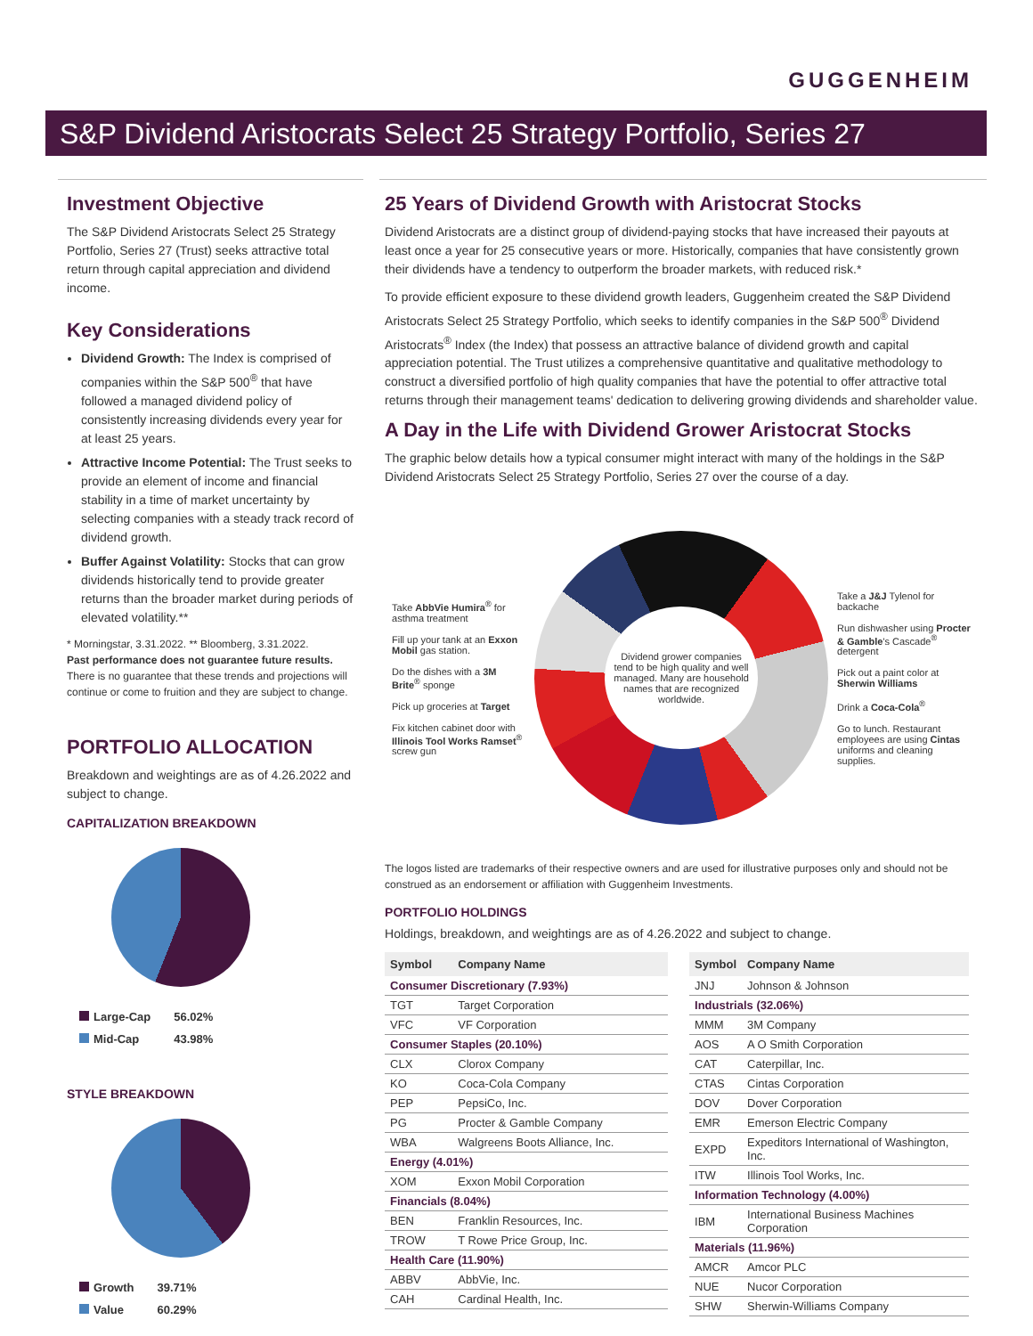GUGGENHEIM
S&P Dividend Aristocrats Select 25 Strategy Portfolio, Series 27
Investment Objective
The S&P Dividend Aristocrats Select 25 Strategy Portfolio, Series 27 (Trust) seeks attractive total return through capital appreciation and dividend income.
Key Considerations
Dividend Growth: The Index is comprised of companies within the S&P 500<sup>®</sup> that have followed a managed dividend policy of consistently increasing dividends every year for at least 25 years.
Attractive Income Potential: The Trust seeks to provide an element of income and financial stability in a time of market uncertainty by selecting companies with a steady track record of dividend growth.
Buffer Against Volatility: Stocks that can grow dividends historically tend to provide greater returns than the broader market during periods of elevated volatility.**
* Morningstar, 3.31.2022. ** Bloomberg, 3.31.2022.
Past performance does not guarantee future results. There is no guarantee that these trends and projections will continue or come to fruition and they are subject to change.
PORTFOLIO ALLOCATION
Breakdown and weightings are as of 4.26.2022 and subject to change.
CAPITALIZATION BREAKDOWN
| Large-Cap | 56.02% |
| Mid-Cap | 43.98% |
STYLE BREAKDOWN
| Growth | 39.71% |
| Value | 60.29% |
25 Years of Dividend Growth with Aristocrat Stocks
Dividend Aristocrats are a distinct group of dividend-paying stocks that have increased their payouts at least once a year for 25 consecutive years or more. Historically, companies that have consistently grown their dividends have a tendency to outperform the broader markets, with reduced risk.*
To provide efficient exposure to these dividend growth leaders, Guggenheim created the S&P Dividend Aristocrats Select 25 Strategy Portfolio, which seeks to identify companies in the S&P 500<sup>®</sup> Dividend Aristocrats<sup>®</sup> Index (the Index) that possess an attractive balance of dividend growth and capital appreciation potential. The Trust utilizes a comprehensive quantitative and qualitative methodology to construct a diversified portfolio of high quality companies that have the potential to offer attractive total returns through their management teams' dedication to delivering growing dividends and shareholder value.
A Day in the Life with Dividend Grower Aristocrat Stocks
The graphic below details how a typical consumer might interact with many of the holdings in the S&P Dividend Aristocrats Select 25 Strategy Portfolio, Series 27 over the course of a day.
Take AbbVie Humira<sup>®</sup> for asthma treatment
Fill up your tank at an Exxon Mobil gas station.
Do the dishes with a 3M Brite<sup>®</sup> sponge
Pick up groceries at Target
Fix kitchen cabinet door with Illinois Tool Works Ramset<sup>®</sup> screw gun
Dividend grower companies tend to be high quality and well managed. Many are household names that are recognized worldwide.
Take a J&J Tylenol for backache
Run dishwasher using Procter & Gamble's Cascade<sup>®</sup> detergent
Pick out a paint color at Sherwin Williams
Drink a Coca-Cola<sup>®</sup>
Go to lunch. Restaurant employees are using Cintas uniforms and cleaning supplies.
The logos listed are trademarks of their respective owners and are used for illustrative purposes only and should not be construed as an endorsement or affiliation with Guggenheim Investments.
PORTFOLIO HOLDINGS
Holdings, breakdown, and weightings are as of 4.26.2022 and subject to change.
| Symbol | Company Name |
| --- | --- |
| Consumer Discretionary (7.93%) | |
| TGT | Target Corporation |
| VFC | VF Corporation |
| Consumer Staples (20.10%) | |
| CLX | Clorox Company |
| KO | Coca-Cola Company |
| PEP | PepsiCo, Inc. |
| PG | Procter & Gamble Company |
| WBA | Walgreens Boots Alliance, Inc. |
| Energy (4.01%) | |
| XOM | Exxon Mobil Corporation |
| Financials (8.04%) | |
| BEN | Franklin Resources, Inc. |
| TROW | T Rowe Price Group, Inc. |
| Health Care (11.90%) | |
| ABBV | AbbVie, Inc. |
| CAH | Cardinal Health, Inc. |
| Symbol | Company Name |
| --- | --- |
| JNJ | Johnson & Johnson |
| Industrials (32.06%) | |
| MMM | 3M Company |
| AOS | A O Smith Corporation |
| CAT | Caterpillar, Inc. |
| CTAS | Cintas Corporation |
| DOV | Dover Corporation |
| EMR | Emerson Electric Company |
| EXPD | Expeditors International of Washington, Inc. |
| ITW | Illinois Tool Works, Inc. |
| Information Technology (4.00%) | |
| IBM | International Business Machines Corporation |
| Materials (11.96%) | |
| AMCR | Amcor PLC |
| NUE | Nucor Corporation |
| SHW | Sherwin-Williams Company |